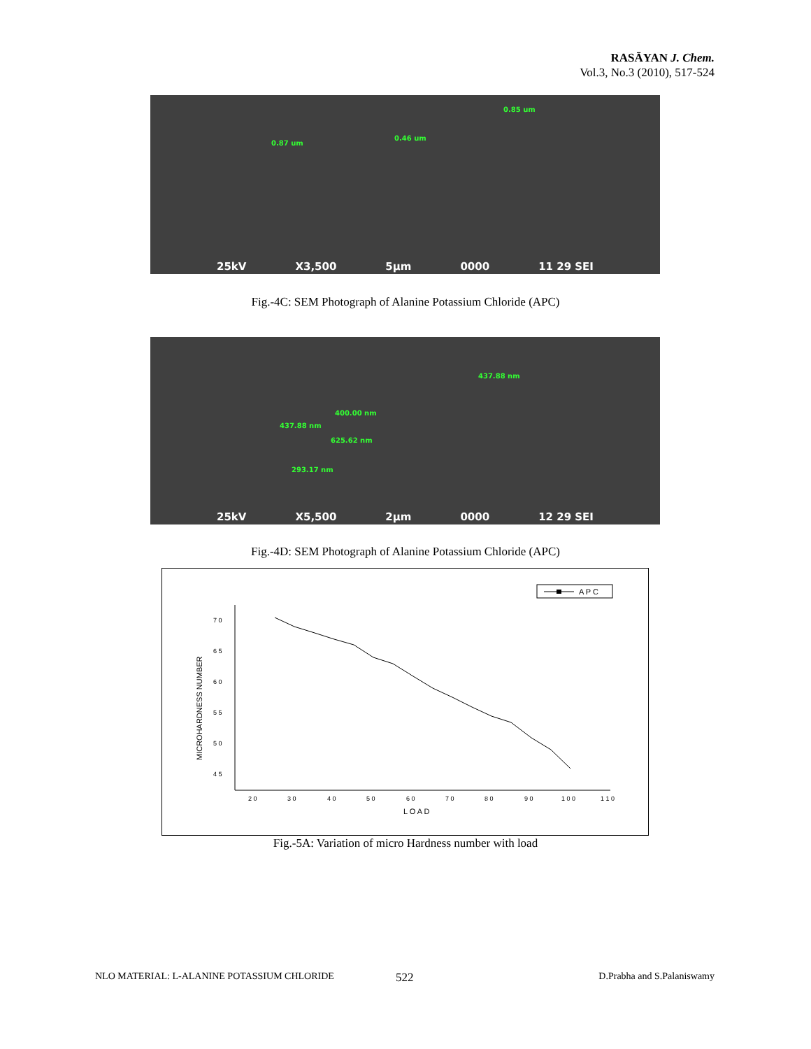RASĀYAN J. Chem.
Vol.3, No.3 (2010), 517-524
0.85 um
0.87 um
0.46 um
25kV X3,500 5µm 0000 11 29 SEI
Fig.-4C: SEM Photograph of Alanine Potassium Chloride (APC)
437.88 nm
400.00 nm
437.88 nm
625.62 nm
293.17 nm
25kV X5,500 2µm 0000 12 29 SEI
Fig.-4D: SEM Photograph of Alanine Potassium Chloride (APC)
A P C
7 0
6 5
6 0
5 5
5 0
4 5
2 0
3 0
4 0
5 0
6 0
7 0
8 0
9 0
1 0 0
1 1 0
L O A D
MICROHARDNESS NUMBER
Fig.-5A: Variation of micro Hardness number with load
NLO MATERIAL: L-ALANINE POTASSIUM CHLORIDE
522 D.Prabha and S.Palaniswamy